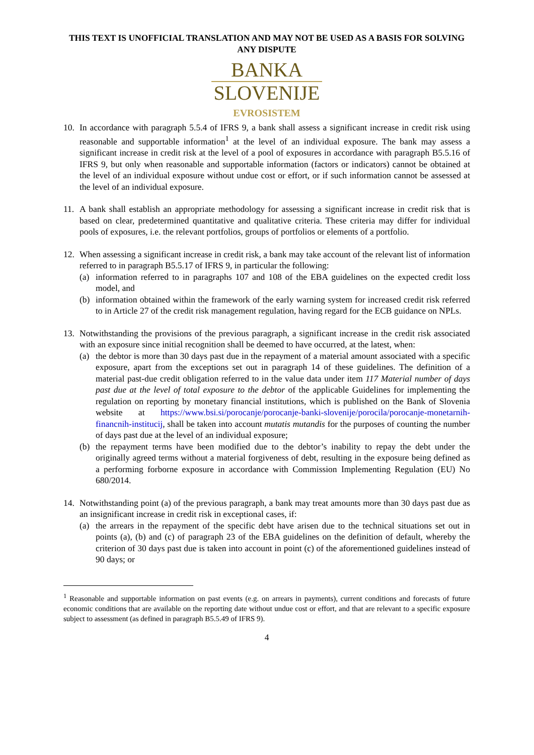THIS TEXT IS UNOFFICIAL TRANSLATION AND MAY NOT BE USED AS A BASIS FOR SOLVING ANY DISPUTE
BANKA
SLOVENIJE
EVROSISTEM
10. In accordance with paragraph 5.5.4 of IFRS 9, a bank shall assess a significant increase in credit risk using reasonable and supportable information<sup>1</sup> at the level of an individual exposure. The bank may assess a significant increase in credit risk at the level of a pool of exposures in accordance with paragraph B5.5.16 of IFRS 9, but only when reasonable and supportable information (factors or indicators) cannot be obtained at the level of an individual exposure without undue cost or effort, or if such information cannot be assessed at the level of an individual exposure.
11. A bank shall establish an appropriate methodology for assessing a significant increase in credit risk that is based on clear, predetermined quantitative and qualitative criteria. These criteria may differ for individual pools of exposures, i.e. the relevant portfolios, groups of portfolios or elements of a portfolio.
12. When assessing a significant increase in credit risk, a bank may take account of the relevant list of information referred to in paragraph B5.5.17 of IFRS 9, in particular the following:
(a) information referred to in paragraphs 107 and 108 of the EBA guidelines on the expected credit loss model, and
(b) information obtained within the framework of the early warning system for increased credit risk referred to in Article 27 of the credit risk management regulation, having regard for the ECB guidance on NPLs.
13. Notwithstanding the provisions of the previous paragraph, a significant increase in the credit risk associated with an exposure since initial recognition shall be deemed to have occurred, at the latest, when:
(a) the debtor is more than 30 days past due in the repayment of a material amount associated with a specific exposure, apart from the exceptions set out in paragraph 14 of these guidelines. The definition of a material past-due credit obligation referred to in the value data under item 117 Material number of days past due at the level of total exposure to the debtor of the applicable Guidelines for implementing the regulation on reporting by monetary financial institutions, which is published on the Bank of Slovenia website at https://www.bsi.si/porocanje/porocanje-banki-slovenije/porocila/porocanje-monetarnih-financnih-institucij, shall be taken into account mutatis mutandis for the purposes of counting the number of days past due at the level of an individual exposure;
(b) the repayment terms have been modified due to the debtor’s inability to repay the debt under the originally agreed terms without a material forgiveness of debt, resulting in the exposure being defined as a performing forborne exposure in accordance with Commission Implementing Regulation (EU) No 680/2014.
14. Notwithstanding point (a) of the previous paragraph, a bank may treat amounts more than 30 days past due as an insignificant increase in credit risk in exceptional cases, if:
(a) the arrears in the repayment of the specific debt have arisen due to the technical situations set out in points (a), (b) and (c) of paragraph 23 of the EBA guidelines on the definition of default, whereby the criterion of 30 days past due is taken into account in point (c) of the aforementioned guidelines instead of 90 days; or
<sup>1</sup> Reasonable and supportable information on past events (e.g. on arrears in payments), current conditions and forecasts of future economic conditions that are available on the reporting date without undue cost or effort, and that are relevant to a specific exposure subject to assessment (as defined in paragraph B5.5.49 of IFRS 9).
4